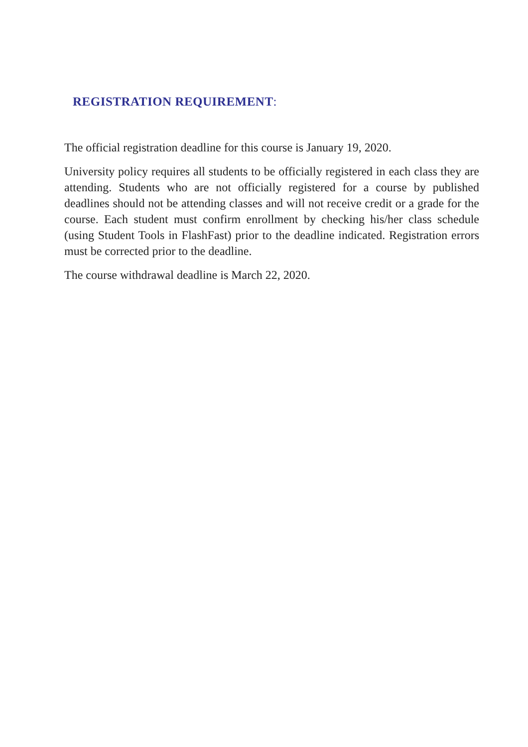REGISTRATION REQUIREMENT:
The official registration deadline for this course is January 19, 2020.
University policy requires all students to be officially registered in each class they are attending. Students who are not officially registered for a course by published deadlines should not be attending classes and will not receive credit or a grade for the course. Each student must confirm enrollment by checking his/her class schedule (using Student Tools in FlashFast) prior to the deadline indicated. Registration errors must be corrected prior to the deadline.
The course withdrawal deadline is March 22, 2020.